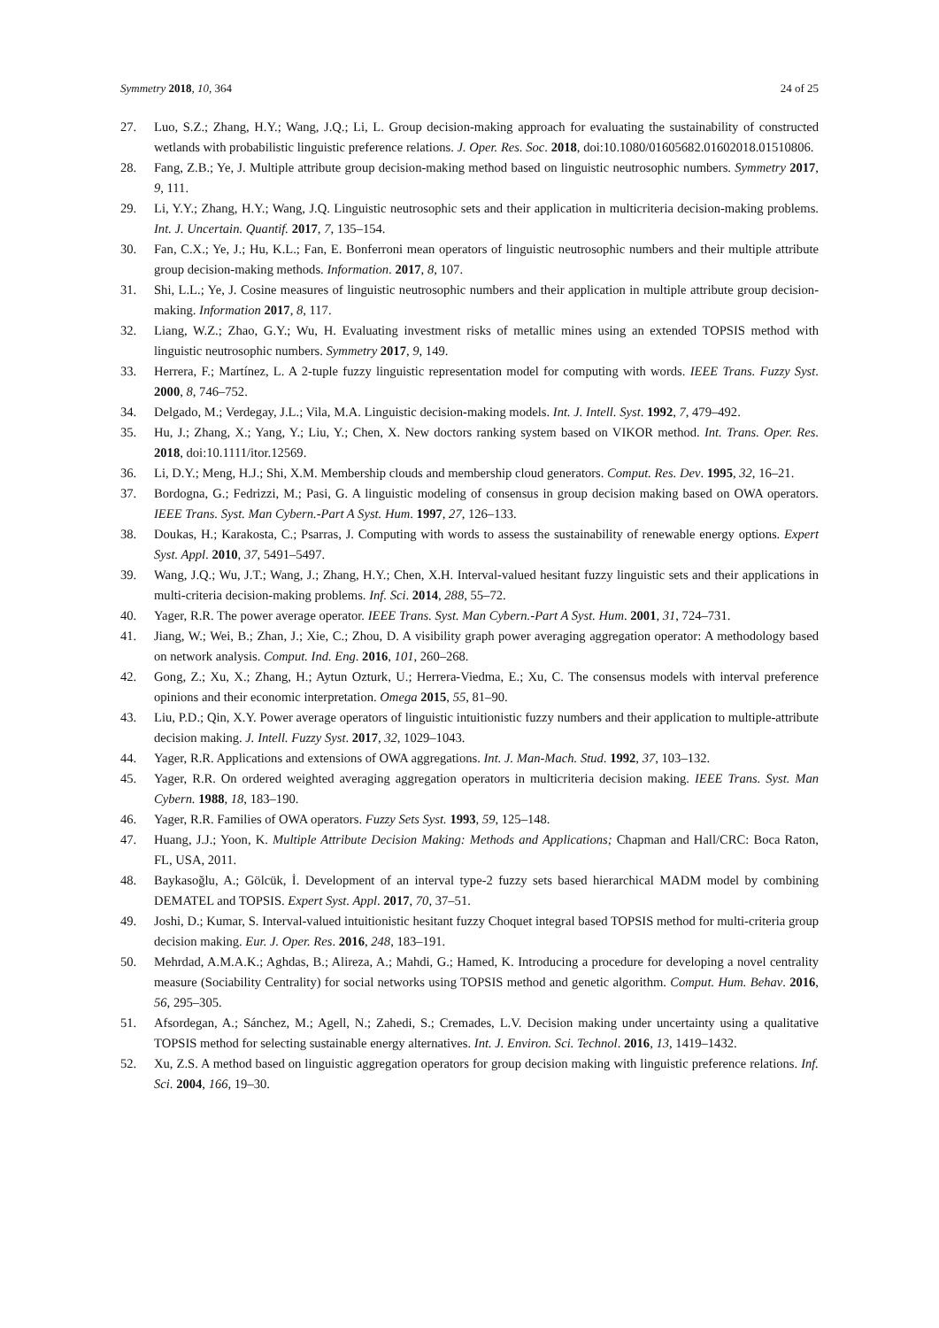Symmetry 2018, 10, 364 24 of 25
27. Luo, S.Z.; Zhang, H.Y.; Wang, J.Q.; Li, L. Group decision-making approach for evaluating the sustainability of constructed wetlands with probabilistic linguistic preference relations. J. Oper. Res. Soc. 2018, doi:10.1080/01605682.01602018.01510806.
28. Fang, Z.B.; Ye, J. Multiple attribute group decision-making method based on linguistic neutrosophic numbers. Symmetry 2017, 9, 111.
29. Li, Y.Y.; Zhang, H.Y.; Wang, J.Q. Linguistic neutrosophic sets and their application in multicriteria decision-making problems. Int. J. Uncertain. Quantif. 2017, 7, 135–154.
30. Fan, C.X.; Ye, J.; Hu, K.L.; Fan, E. Bonferroni mean operators of linguistic neutrosophic numbers and their multiple attribute group decision-making methods. Information. 2017, 8, 107.
31. Shi, L.L.; Ye, J. Cosine measures of linguistic neutrosophic numbers and their application in multiple attribute group decision-making. Information 2017, 8, 117.
32. Liang, W.Z.; Zhao, G.Y.; Wu, H. Evaluating investment risks of metallic mines using an extended TOPSIS method with linguistic neutrosophic numbers. Symmetry 2017, 9, 149.
33. Herrera, F.; Martínez, L. A 2-tuple fuzzy linguistic representation model for computing with words. IEEE Trans. Fuzzy Syst. 2000, 8, 746–752.
34. Delgado, M.; Verdegay, J.L.; Vila, M.A. Linguistic decision-making models. Int. J. Intell. Syst. 1992, 7, 479–492.
35. Hu, J.; Zhang, X.; Yang, Y.; Liu, Y.; Chen, X. New doctors ranking system based on VIKOR method. Int. Trans. Oper. Res. 2018, doi:10.1111/itor.12569.
36. Li, D.Y.; Meng, H.J.; Shi, X.M. Membership clouds and membership cloud generators. Comput. Res. Dev. 1995, 32, 16–21.
37. Bordogna, G.; Fedrizzi, M.; Pasi, G. A linguistic modeling of consensus in group decision making based on OWA operators. IEEE Trans. Syst. Man Cybern.-Part A Syst. Hum. 1997, 27, 126–133.
38. Doukas, H.; Karakosta, C.; Psarras, J. Computing with words to assess the sustainability of renewable energy options. Expert Syst. Appl. 2010, 37, 5491–5497.
39. Wang, J.Q.; Wu, J.T.; Wang, J.; Zhang, H.Y.; Chen, X.H. Interval-valued hesitant fuzzy linguistic sets and their applications in multi-criteria decision-making problems. Inf. Sci. 2014, 288, 55–72.
40. Yager, R.R. The power average operator. IEEE Trans. Syst. Man Cybern.-Part A Syst. Hum. 2001, 31, 724–731.
41. Jiang, W.; Wei, B.; Zhan, J.; Xie, C.; Zhou, D. A visibility graph power averaging aggregation operator: A methodology based on network analysis. Comput. Ind. Eng. 2016, 101, 260–268.
42. Gong, Z.; Xu, X.; Zhang, H.; Aytun Ozturk, U.; Herrera-Viedma, E.; Xu, C. The consensus models with interval preference opinions and their economic interpretation. Omega 2015, 55, 81–90.
43. Liu, P.D.; Qin, X.Y. Power average operators of linguistic intuitionistic fuzzy numbers and their application to multiple-attribute decision making. J. Intell. Fuzzy Syst. 2017, 32, 1029–1043.
44. Yager, R.R. Applications and extensions of OWA aggregations. Int. J. Man-Mach. Stud. 1992, 37, 103–132.
45. Yager, R.R. On ordered weighted averaging aggregation operators in multicriteria decision making. IEEE Trans. Syst. Man Cybern. 1988, 18, 183–190.
46. Yager, R.R. Families of OWA operators. Fuzzy Sets Syst. 1993, 59, 125–148.
47. Huang, J.J.; Yoon, K. Multiple Attribute Decision Making: Methods and Applications; Chapman and Hall/CRC: Boca Raton, FL, USA, 2011.
48. Baykasoğlu, A.; Gölcük, İ. Development of an interval type-2 fuzzy sets based hierarchical MADM model by combining DEMATEL and TOPSIS. Expert Syst. Appl. 2017, 70, 37–51.
49. Joshi, D.; Kumar, S. Interval-valued intuitionistic hesitant fuzzy Choquet integral based TOPSIS method for multi-criteria group decision making. Eur. J. Oper. Res. 2016, 248, 183–191.
50. Mehrdad, A.M.A.K.; Aghdas, B.; Alireza, A.; Mahdi, G.; Hamed, K. Introducing a procedure for developing a novel centrality measure (Sociability Centrality) for social networks using TOPSIS method and genetic algorithm. Comput. Hum. Behav. 2016, 56, 295–305.
51. Afsordegan, A.; Sánchez, M.; Agell, N.; Zahedi, S.; Cremades, L.V. Decision making under uncertainty using a qualitative TOPSIS method for selecting sustainable energy alternatives. Int. J. Environ. Sci. Technol. 2016, 13, 1419–1432.
52. Xu, Z.S. A method based on linguistic aggregation operators for group decision making with linguistic preference relations. Inf. Sci. 2004, 166, 19–30.